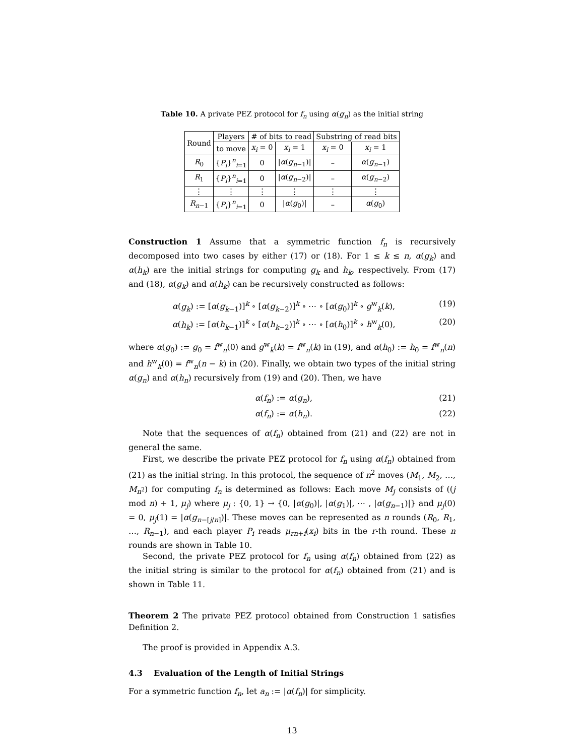Table 10. A private PEZ protocol for f<sub>n</sub> using α(g<sub>n</sub>) as the initial string
| Round | Players | # of bits to read | | Substring of read bits | |
| --- | --- | --- | --- | --- | --- |
| | to move | x<sub>i</sub> = 0 | x<sub>i</sub> = 1 | x<sub>i</sub> = 0 | x<sub>i</sub> = 1 |
| R<sub>0</sub> | { P<sub>i</sub> }<sup>n</sup><sub>i=1</sub> | 0 | / α ( g<sub>n−1</sub>)/ | – | α ( g<sub>n−1</sub>) |
| R<sub>1</sub> | { P<sub>i</sub> }<sup>n</sup><sub>i=1</sub> | 0 | / α ( g<sub>n−2</sub>)/ | – | α ( g<sub>n−2</sub>) |
| ⋮ | ⋮ | ⋮ | ⋮ | ⋮ | ⋮ |
| R<sub>n−1</sub> | { P<sub>i</sub> }<sup>n</sup><sub>i=1</sub> | 0 | / α ( g<sub>0</sub>)/ | – | α ( g<sub>0</sub>) |
Construction 1 Assume that a symmetric function f<sub>n</sub> is recursively decomposed into two cases by either (17) or (18). For 1 ≤ k ≤ n, α(g<sub>k</sub>) and α(h<sub>k</sub>) are the initial strings for computing g<sub>k</sub> and h<sub>k</sub>, respectively. From (17) and (18), α(g<sub>k</sub>) and α(h<sub>k</sub>) can be recursively constructed as follows:
α(g<sub>k</sub>) := [α(g<sub>k−1</sub>)]<sup>k</sup> ∘ [α(g<sub>k−2</sub>)]<sup>k</sup> ∘ ⋯ ∘ [α(g<sub>0</sub>)]<sup>k</sup> ∘ g<sup>w</sup><sub>k</sub>(k), (19)
α(h<sub>k</sub>) := [α(h<sub>k−1</sub>)]<sup>k</sup> ∘ [α(h<sub>k−2</sub>)]<sup>k</sup> ∘ ⋯ ∘ [α(h<sub>0</sub>)]<sup>k</sup> ∘ h<sup>w</sup><sub>k</sub>(0), (20)
where α(g<sub>0</sub>) := g<sub>0</sub> = f<sup>w</sup><sub>n</sub>(0) and g<sup>w</sup><sub>k</sub>(k) = f<sup>w</sup><sub>n</sub>(k) in (19), and α(h<sub>0</sub>) := h<sub>0</sub> = f<sup>w</sup><sub>n</sub>(n) and h<sup>w</sup><sub>k</sub>(0) = f<sup>w</sup><sub>n</sub>(n − k) in (20). Finally, we obtain two types of the initial string α(g<sub>n</sub>) and α(h<sub>n</sub>) recursively from (19) and (20). Then, we have
α(f<sub>n</sub>) := α(g<sub>n</sub>), (21)
α(f<sub>n</sub>) := α(h<sub>n</sub>). (22)
Note that the sequences of α(f<sub>n</sub>) obtained from (21) and (22) are not in general the same.
First, we describe the private PEZ protocol for f<sub>n</sub> using α(f<sub>n</sub>) obtained from (21) as the initial string. In this protocol, the sequence of n<sup>2</sup> moves (M<sub>1</sub>, M<sub>2</sub>, …, M<sub>n<sup>2</sup></sub>) for computing f<sub>n</sub> is determined as follows: Each move M<sub>j</sub> consists of ((j mod n) + 1, μ<sub>j</sub>) where μ<sub>j</sub> : {0, 1} → {0, |α(g<sub>0</sub>)|, |α(g<sub>1</sub>)|, ⋯ , |α(g<sub>n−1</sub>)|} and μ<sub>j</sub>(0) = 0, μ<sub>j</sub>(1) = |α(g<sub>n−⌈j/n⌉</sub>)|. These moves can be represented as n rounds (R<sub>0</sub>, R<sub>1</sub>, …, R<sub>n−1</sub>), and each player P<sub>i</sub> reads μ<sub>rn+i</sub>(x<sub>i</sub>) bits in the r-th round. These n rounds are shown in Table 10.
Second, the private PEZ protocol for f<sub>n</sub> using α(f<sub>n</sub>) obtained from (22) as the initial string is similar to the protocol for α(f<sub>n</sub>) obtained from (21) and is shown in Table 11.
Theorem 2 The private PEZ protocol obtained from Construction 1 satisfies Definition 2.
The proof is provided in Appendix A.3.
4.3 Evaluation of the Length of Initial Strings
For a symmetric function f<sub>n</sub>, let a<sub>n</sub> := |α(f<sub>n</sub>)| for simplicity.
13